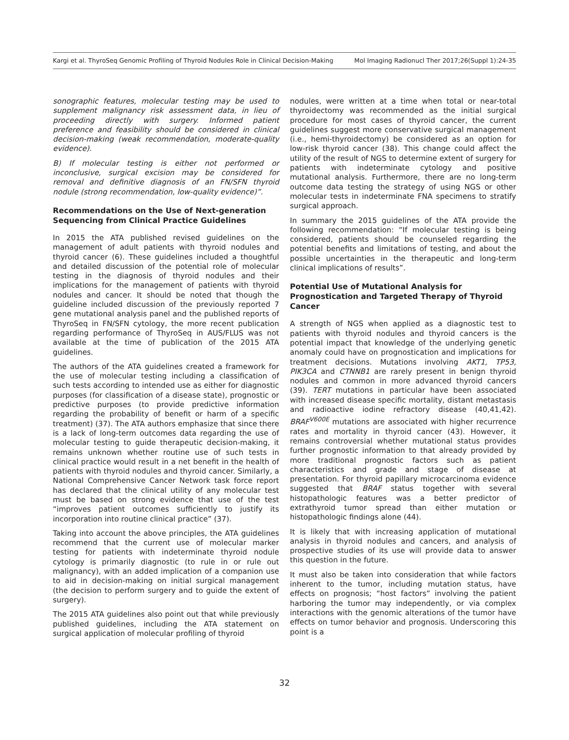Kargi et al. ThyroSeq Genomic Profiling of Thyroid Nodules Role in Clinical Decision-Making Mol Imaging Radionucl Ther 2017;26(Suppl 1):24-35
sonographic features, molecular testing may be used to supplement malignancy risk assessment data, in lieu of proceeding directly with surgery. Informed patient preference and feasibility should be considered in clinical decision-making (weak recommendation, moderate-quality evidence).
B) If molecular testing is either not performed or inconclusive, surgical excision may be considered for removal and definitive diagnosis of an FN/SFN thyroid nodule (strong recommendation, low-quality evidence)”.
Recommendations on the Use of Next-generation Sequencing from Clinical Practice Guidelines
In 2015 the ATA published revised guidelines on the management of adult patients with thyroid nodules and thyroid cancer (6). These guidelines included a thoughtful and detailed discussion of the potential role of molecular testing in the diagnosis of thyroid nodules and their implications for the management of patients with thyroid nodules and cancer. It should be noted that though the guideline included discussion of the previously reported 7 gene mutational analysis panel and the published reports of ThyroSeq in FN/SFN cytology, the more recent publication regarding performance of ThyroSeq in AUS/FLUS was not available at the time of publication of the 2015 ATA guidelines.
The authors of the ATA guidelines created a framework for the use of molecular testing including a classification of such tests according to intended use as either for diagnostic purposes (for classification of a disease state), prognostic or predictive purposes (to provide predictive information regarding the probability of benefit or harm of a specific treatment) (37). The ATA authors emphasize that since there is a lack of long-term outcomes data regarding the use of molecular testing to guide therapeutic decision-making, it remains unknown whether routine use of such tests in clinical practice would result in a net benefit in the health of patients with thyroid nodules and thyroid cancer. Similarly, a National Comprehensive Cancer Network task force report has declared that the clinical utility of any molecular test must be based on strong evidence that use of the test “improves patient outcomes sufficiently to justify its incorporation into routine clinical practice” (37).
Taking into account the above principles, the ATA guidelines recommend that the current use of molecular marker testing for patients with indeterminate thyroid nodule cytology is primarily diagnostic (to rule in or rule out malignancy), with an added implication of a companion use to aid in decision-making on initial surgical management (the decision to perform surgery and to guide the extent of surgery).
The 2015 ATA guidelines also point out that while previously published guidelines, including the ATA statement on surgical application of molecular profiling of thyroid
nodules, were written at a time when total or near-total thyroidectomy was recommended as the initial surgical procedure for most cases of thyroid cancer, the current guidelines suggest more conservative surgical management (i.e., hemi-thyroidectomy) be considered as an option for low-risk thyroid cancer (38). This change could affect the utility of the result of NGS to determine extent of surgery for patients with indeterminate cytology and positive mutational analysis. Furthermore, there are no long-term outcome data testing the strategy of using NGS or other molecular tests in indeterminate FNA specimens to stratify surgical approach.
In summary the 2015 guidelines of the ATA provide the following recommendation: “If molecular testing is being considered, patients should be counseled regarding the potential benefits and limitations of testing, and about the possible uncertainties in the therapeutic and long-term clinical implications of results”.
Potential Use of Mutational Analysis for Prognostication and Targeted Therapy of Thyroid Cancer
A strength of NGS when applied as a diagnostic test to patients with thyroid nodules and thyroid cancers is the potential impact that knowledge of the underlying genetic anomaly could have on prognostication and implications for treatment decisions. Mutations involving AKT1, TP53, PIK3CA and CTNNB1 are rarely present in benign thyroid nodules and common in more advanced thyroid cancers (39). TERT mutations in particular have been associated with increased disease specific mortality, distant metastasis and radioactive iodine refractory disease (40,41,42). BRAF<sup>V600E</sup> mutations are associated with higher recurrence rates and mortality in thyroid cancer (43). However, it remains controversial whether mutational status provides further prognostic information to that already provided by more traditional prognostic factors such as patient characteristics and grade and stage of disease at presentation. For thyroid papillary microcarcinoma evidence suggested that BRAF status together with several histopathologic features was a better predictor of extrathyroid tumor spread than either mutation or histopathologic findings alone (44).
It is likely that with increasing application of mutational analysis in thyroid nodules and cancers, and analysis of prospective studies of its use will provide data to answer this question in the future.
It must also be taken into consideration that while factors inherent to the tumor, including mutation status, have effects on prognosis; “host factors” involving the patient harboring the tumor may independently, or via complex interactions with the genomic alterations of the tumor have effects on tumor behavior and prognosis. Underscoring this point is a
32